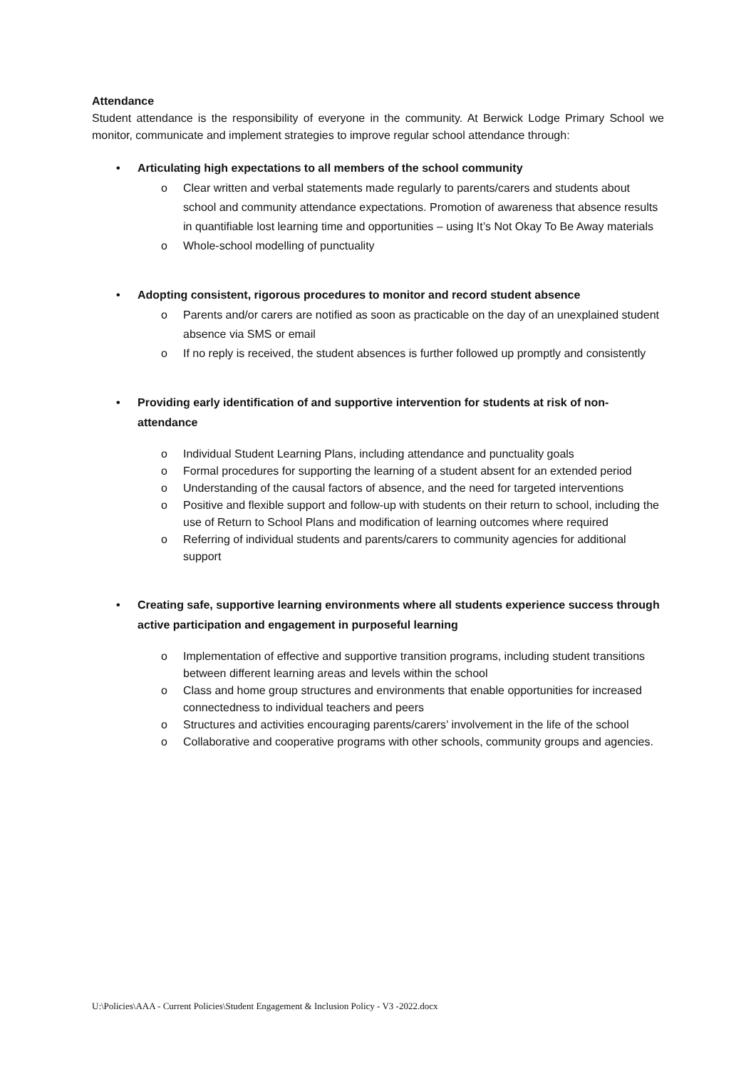Attendance
Student attendance is the responsibility of everyone in the community. At Berwick Lodge Primary School we monitor, communicate and implement strategies to improve regular school attendance through:
• Articulating high expectations to all members of the school community
o Clear written and verbal statements made regularly to parents/carers and students about school and community attendance expectations. Promotion of awareness that absence results in quantifiable lost learning time and opportunities – using It’s Not Okay To Be Away materials
o Whole-school modelling of punctuality
• Adopting consistent, rigorous procedures to monitor and record student absence
o Parents and/or carers are notified as soon as practicable on the day of an unexplained student absence via SMS or email
o If no reply is received, the student absences is further followed up promptly and consistently
• Providing early identification of and supportive intervention for students at risk of non-attendance
o Individual Student Learning Plans, including attendance and punctuality goals
o Formal procedures for supporting the learning of a student absent for an extended period
o Understanding of the causal factors of absence, and the need for targeted interventions
o Positive and flexible support and follow-up with students on their return to school, including the use of Return to School Plans and modification of learning outcomes where required
o Referring of individual students and parents/carers to community agencies for additional support
• Creating safe, supportive learning environments where all students experience success through active participation and engagement in purposeful learning
o Implementation of effective and supportive transition programs, including student transitions between different learning areas and levels within the school
o Class and home group structures and environments that enable opportunities for increased connectedness to individual teachers and peers
o Structures and activities encouraging parents/carers’ involvement in the life of the school
o Collaborative and cooperative programs with other schools, community groups and agencies.
U:\Policies\AAA - Current Policies\Student Engagement & Inclusion Policy - V3 -2022.docx